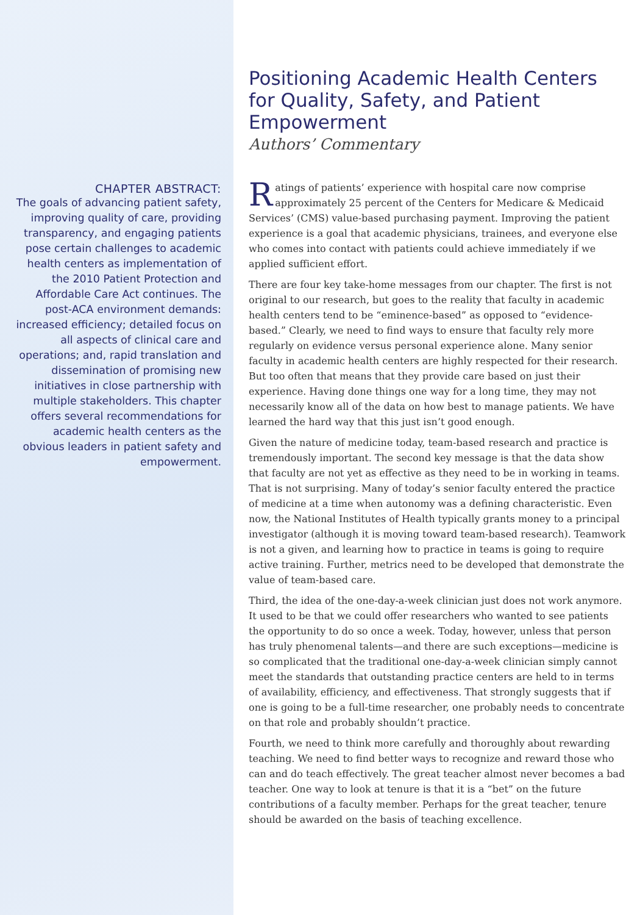CHAPTER ABSTRACT:
The goals of advancing patient safety, improving quality of care, providing transparency, and engaging patients pose certain challenges to academic health centers as implementation of the 2010 Patient Protection and Affordable Care Act continues. The post-ACA environment demands: increased efficiency; detailed focus on all aspects of clinical care and operations; and, rapid translation and dissemination of promising new initiatives in close partnership with multiple stakeholders. This chapter offers several recommendations for academic health centers as the obvious leaders in patient safety and empowerment.
Positioning Academic Health Centers for Quality, Safety, and Patient Empowerment
Authors’ Commentary
Ratings of patients’ experience with hospital care now comprise approximately 25 percent of the Centers for Medicare & Medicaid Services’ (CMS) value-based purchasing payment. Improving the patient experience is a goal that academic physicians, trainees, and everyone else who comes into contact with patients could achieve immediately if we applied sufficient effort.
There are four key take-home messages from our chapter. The first is not original to our research, but goes to the reality that faculty in academic health centers tend to be “eminence-based” as opposed to “evidence-based.” Clearly, we need to find ways to ensure that faculty rely more regularly on evidence versus personal experience alone. Many senior faculty in academic health centers are highly respected for their research. But too often that means that they provide care based on just their experience. Having done things one way for a long time, they may not necessarily know all of the data on how best to manage patients. We have learned the hard way that this just isn’t good enough.
Given the nature of medicine today, team-based research and practice is tremendously important. The second key message is that the data show that faculty are not yet as effective as they need to be in working in teams. That is not surprising. Many of today’s senior faculty entered the practice of medicine at a time when autonomy was a defining characteristic. Even now, the National Institutes of Health typically grants money to a principal investigator (although it is moving toward team-based research). Teamwork is not a given, and learning how to practice in teams is going to require active training. Further, metrics need to be developed that demonstrate the value of team-based care.
Third, the idea of the one-day-a-week clinician just does not work anymore. It used to be that we could offer researchers who wanted to see patients the opportunity to do so once a week. Today, however, unless that person has truly phenomenal talents—and there are such exceptions—medicine is so complicated that the traditional one-day-a-week clinician simply cannot meet the standards that outstanding practice centers are held to in terms of availability, efficiency, and effectiveness. That strongly suggests that if one is going to be a full-time researcher, one probably needs to concentrate on that role and probably shouldn’t practice.
Fourth, we need to think more carefully and thoroughly about rewarding teaching. We need to find better ways to recognize and reward those who can and do teach effectively. The great teacher almost never becomes a bad teacher. One way to look at tenure is that it is a “bet” on the future contributions of a faculty member. Perhaps for the great teacher, tenure should be awarded on the basis of teaching excellence.